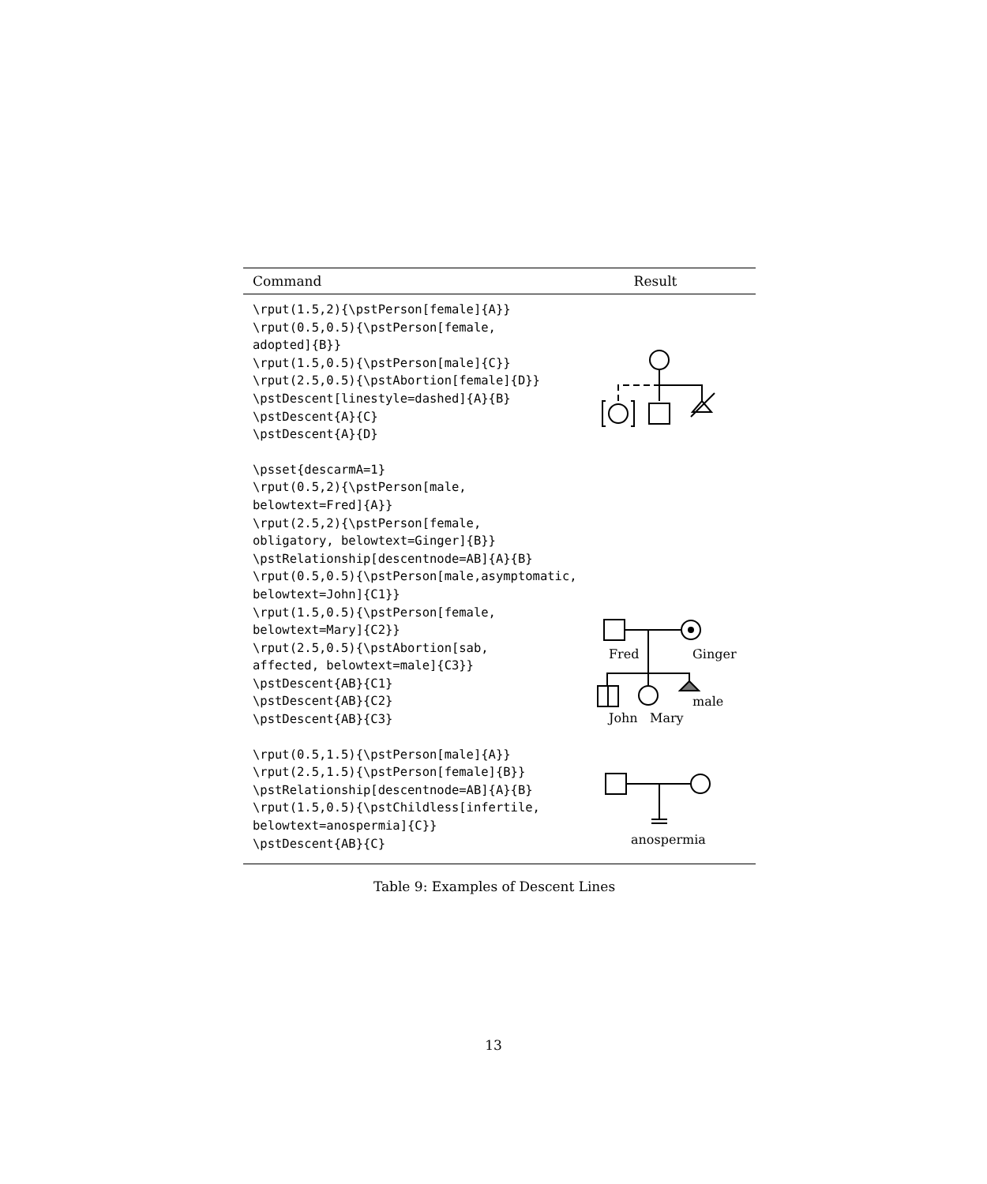| Command | Result |
| --- | --- |
| \rput(1.5,2){\pstPerson[female]{A}} \rput(0.5,0.5){\pstPerson[female, adopted]{B}} \rput(1.5,0.5){\pstPerson[male]{C}} \rput(2.5,0.5){\pstAbortion[female]{D}} \pstDescent[linestyle=dashed]{A}{B} \pstDescent{A}{C} \pstDescent{A}{D} | |
| \psset{descarmA=1} \rput(0.5,2){\pstPerson[male, belowtext=Fred]{A}} \rput(2.5,2){\pstPerson[female, obligatory, belowtext=Ginger]{B}} \pstRelationship[descentnode=AB]{A}{B} \rput(0.5,0.5){\pstPerson[male,asymptomatic, belowtext=John]{C1}} \rput(1.5,0.5){\pstPerson[female, belowtext=Mary]{C2}} \rput(2.5,0.5){\pstAbortion[sab, affected, belowtext=male]{C3}} \pstDescent{AB}{C1} \pstDescent{AB}{C2} \pstDescent{AB}{C3} | Fred Ginger male John Mary |
| \rput(0.5,1.5){\pstPerson[male]{A}} \rput(2.5,1.5){\pstPerson[female]{B}} \pstRelationship[descentnode=AB]{A}{B} \rput(1.5,0.5){\pstChildless[infertile, belowtext=anospermia]{C}} \pstDescent{AB}{C} | anospermia |
Table 9: Examples of Descent Lines
13